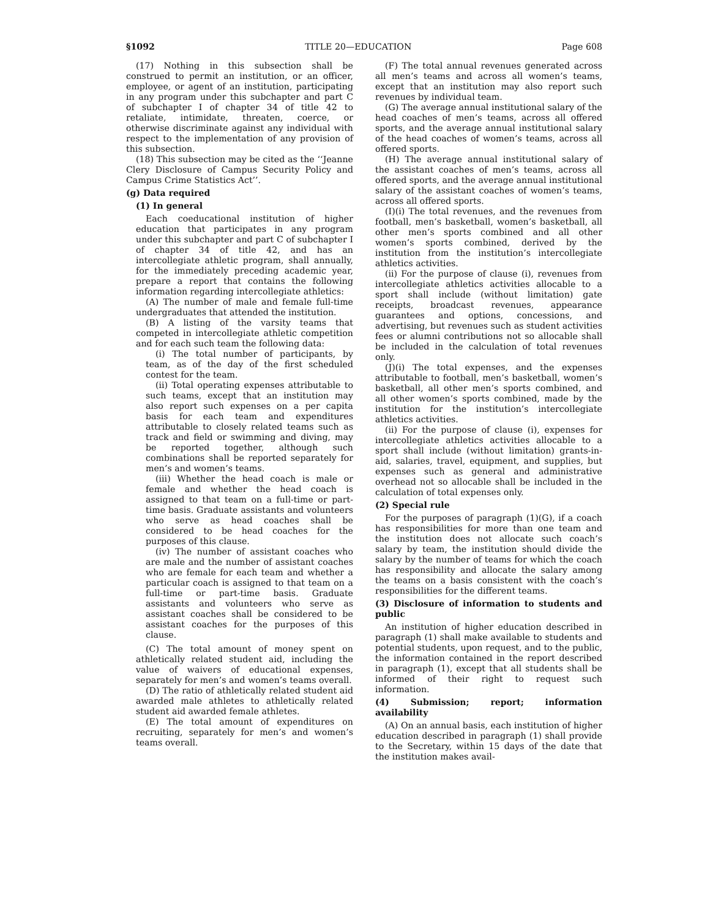§1092 TITLE 20—EDUCATION Page 608
(17) Nothing in this subsection shall be construed to permit an institution, or an officer, employee, or agent of an institution, participating in any program under this subchapter and part C of subchapter I of chapter 34 of title 42 to retaliate, intimidate, threaten, coerce, or otherwise discriminate against any individual with respect to the implementation of any provision of this subsection.
(18) This subsection may be cited as the ‘‘Jeanne Clery Disclosure of Campus Security Policy and Campus Crime Statistics Act’’.
(g) Data required
(1) In general
Each coeducational institution of higher education that participates in any program under this subchapter and part C of subchapter I of chapter 34 of title 42, and has an intercollegiate athletic program, shall annually, for the immediately preceding academic year, prepare a report that contains the following information regarding intercollegiate athletics:
(A) The number of male and female full-time undergraduates that attended the institution.
(B) A listing of the varsity teams that competed in intercollegiate athletic competition and for each such team the following data:
(i) The total number of participants, by team, as of the day of the first scheduled contest for the team.
(ii) Total operating expenses attributable to such teams, except that an institution may also report such expenses on a per capita basis for each team and expenditures attributable to closely related teams such as track and field or swimming and diving, may be reported together, although such combinations shall be reported separately for men’s and women’s teams.
(iii) Whether the head coach is male or female and whether the head coach is assigned to that team on a full-time or part-time basis. Graduate assistants and volunteers who serve as head coaches shall be considered to be head coaches for the purposes of this clause.
(iv) The number of assistant coaches who are male and the number of assistant coaches who are female for each team and whether a particular coach is assigned to that team on a full-time or part-time basis. Graduate assistants and volunteers who serve as assistant coaches shall be considered to be assistant coaches for the purposes of this clause.
(C) The total amount of money spent on athletically related student aid, including the value of waivers of educational expenses, separately for men’s and women’s teams overall.
(D) The ratio of athletically related student aid awarded male athletes to athletically related student aid awarded female athletes.
(E) The total amount of expenditures on recruiting, separately for men’s and women’s teams overall.
(F) The total annual revenues generated across all men’s teams and across all women’s teams, except that an institution may also report such revenues by individual team.
(G) The average annual institutional salary of the head coaches of men’s teams, across all offered sports, and the average annual institutional salary of the head coaches of women’s teams, across all offered sports.
(H) The average annual institutional salary of the assistant coaches of men’s teams, across all offered sports, and the average annual institutional salary of the assistant coaches of women’s teams, across all offered sports.
(I)(i) The total revenues, and the revenues from football, men’s basketball, women’s basketball, all other men’s sports combined and all other women’s sports combined, derived by the institution from the institution’s intercollegiate athletics activities.
(ii) For the purpose of clause (i), revenues from intercollegiate athletics activities allocable to a sport shall include (without limitation) gate receipts, broadcast revenues, appearance guarantees and options, concessions, and advertising, but revenues such as student activities fees or alumni contributions not so allocable shall be included in the calculation of total revenues only.
(J)(i) The total expenses, and the expenses attributable to football, men’s basketball, women’s basketball, all other men’s sports combined, and all other women’s sports combined, made by the institution for the institution’s intercollegiate athletics activities.
(ii) For the purpose of clause (i), expenses for intercollegiate athletics activities allocable to a sport shall include (without limitation) grants-in-aid, salaries, travel, equipment, and supplies, but expenses such as general and administrative overhead not so allocable shall be included in the calculation of total expenses only.
(2) Special rule
For the purposes of paragraph (1)(G), if a coach has responsibilities for more than one team and the institution does not allocate such coach’s salary by team, the institution should divide the salary by the number of teams for which the coach has responsibility and allocate the salary among the teams on a basis consistent with the coach’s responsibilities for the different teams.
(3) Disclosure of information to students and public
An institution of higher education described in paragraph (1) shall make available to students and potential students, upon request, and to the public, the information contained in the report described in paragraph (1), except that all students shall be informed of their right to request such information.
(4) Submission; report; information availability
(A) On an annual basis, each institution of higher education described in paragraph (1) shall provide to the Secretary, within 15 days of the date that the institution makes avail-